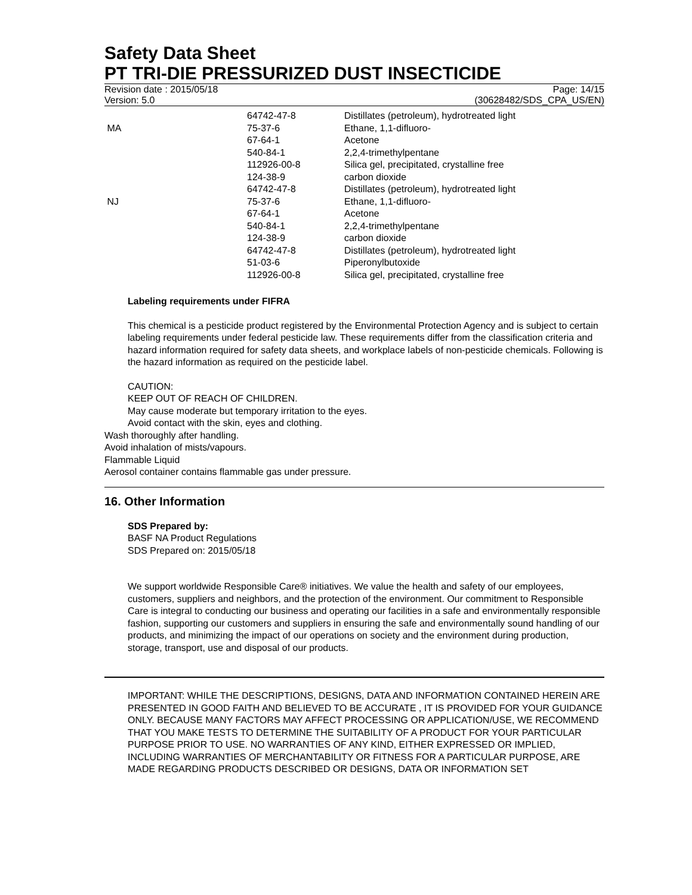Safety Data Sheet
PT TRI-DIE PRESSURIZED DUST INSECTICIDE
Revision date : 2015/05/18 Page: 14/15
Version: 5.0 (30628482/SDS_CPA_US/EN)
| | 64742-47-8 | Distillates (petroleum), hydrotreated light |
| MA | 75-37-6 | Ethane, 1,1-difluoro- |
| | 67-64-1 | Acetone |
| | 540-84-1 | 2,2,4-trimethylpentane |
| | 112926-00-8 | Silica gel, precipitated, crystalline free |
| | 124-38-9 | carbon dioxide |
| | 64742-47-8 | Distillates (petroleum), hydrotreated light |
| NJ | 75-37-6 | Ethane, 1,1-difluoro- |
| | 67-64-1 | Acetone |
| | 540-84-1 | 2,2,4-trimethylpentane |
| | 124-38-9 | carbon dioxide |
| | 64742-47-8 | Distillates (petroleum), hydrotreated light |
| | 51-03-6 | Piperonylbutoxide |
| | 112926-00-8 | Silica gel, precipitated, crystalline free |
Labeling requirements under FIFRA
This chemical is a pesticide product registered by the Environmental Protection Agency and is subject to certain labeling requirements under federal pesticide law. These requirements differ from the classification criteria and hazard information required for safety data sheets, and workplace labels of non-pesticide chemicals. Following is the hazard information as required on the pesticide label.
CAUTION:
KEEP OUT OF REACH OF CHILDREN.
May cause moderate but temporary irritation to the eyes.
Avoid contact with the skin, eyes and clothing.
Wash thoroughly after handling.
Avoid inhalation of mists/vapours.
Flammable Liquid
Aerosol container contains flammable gas under pressure.
16. Other Information
SDS Prepared by:
BASF NA Product Regulations
SDS Prepared on: 2015/05/18
We support worldwide Responsible Care® initiatives. We value the health and safety of our employees, customers, suppliers and neighbors, and the protection of the environment. Our commitment to Responsible Care is integral to conducting our business and operating our facilities in a safe and environmentally responsible fashion, supporting our customers and suppliers in ensuring the safe and environmentally sound handling of our products, and minimizing the impact of our operations on society and the environment during production, storage, transport, use and disposal of our products.
IMPORTANT: WHILE THE DESCRIPTIONS, DESIGNS, DATA AND INFORMATION CONTAINED HEREIN ARE PRESENTED IN GOOD FAITH AND BELIEVED TO BE ACCURATE , IT IS PROVIDED FOR YOUR GUIDANCE ONLY. BECAUSE MANY FACTORS MAY AFFECT PROCESSING OR APPLICATION/USE, WE RECOMMEND THAT YOU MAKE TESTS TO DETERMINE THE SUITABILITY OF A PRODUCT FOR YOUR PARTICULAR PURPOSE PRIOR TO USE. NO WARRANTIES OF ANY KIND, EITHER EXPRESSED OR IMPLIED, INCLUDING WARRANTIES OF MERCHANTABILITY OR FITNESS FOR A PARTICULAR PURPOSE, ARE MADE REGARDING PRODUCTS DESCRIBED OR DESIGNS, DATA OR INFORMATION SET